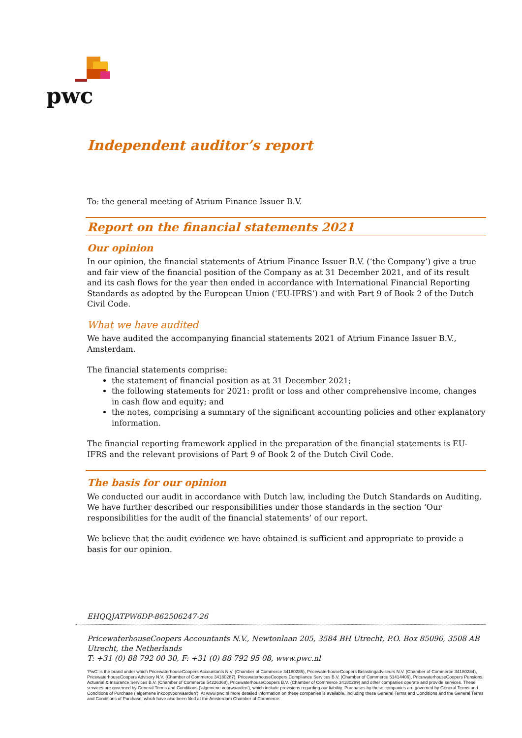pwc
Independent auditor’s report
To: the general meeting of Atrium Finance Issuer B.V.
Report on the financial statements 2021
Our opinion
In our opinion, the financial statements of Atrium Finance Issuer B.V. (‘the Company’) give a true and fair view of the financial position of the Company as at 31 December 2021, and of its result and its cash flows for the year then ended in accordance with International Financial Reporting Standards as adopted by the European Union (‘EU-IFRS’) and with Part 9 of Book 2 of the Dutch Civil Code.
What we have audited
We have audited the accompanying financial statements 2021 of Atrium Finance Issuer B.V., Amsterdam.
The financial statements comprise:
the statement of financial position as at 31 December 2021;
the following statements for 2021: profit or loss and other comprehensive income, changes in cash flow and equity; and
the notes, comprising a summary of the significant accounting policies and other explanatory information.
The financial reporting framework applied in the preparation of the financial statements is EU-IFRS and the relevant provisions of Part 9 of Book 2 of the Dutch Civil Code.
The basis for our opinion
We conducted our audit in accordance with Dutch law, including the Dutch Standards on Auditing. We have further described our responsibilities under those standards in the section ‘Our responsibilities for the audit of the financial statements’ of our report.
We believe that the audit evidence we have obtained is sufficient and appropriate to provide a basis for our opinion.
EHQQJATPW6DP-862506247-26
PricewaterhouseCoopers Accountants N.V., Newtonlaan 205, 3584 BH Utrecht, P.O. Box 85096, 3508 AB Utrecht, the Netherlands
T: +31 (0) 88 792 00 30, F: +31 (0) 88 792 95 08, www.pwc.nl
‘PwC’ is the brand under which PricewaterhouseCoopers Accountants N.V. (Chamber of Commerce 34180285), PricewaterhouseCoopers Belastingadviseurs N.V. (Chamber of Commerce 34180284), PricewaterhouseCoopers Advisory N.V. (Chamber of Commerce 34180287), PricewaterhouseCoopers Compliance Services B.V. (Chamber of Commerce 51414406), PricewaterhouseCoopers Pensions, Actuarial & Insurance Services B.V. (Chamber of Commerce 54226368), PricewaterhouseCoopers B.V. (Chamber of Commerce 34180289) and other companies operate and provide services. These services are governed by General Terms and Conditions (‘algemene voorwaarden’), which include provisions regarding our liability. Purchases by these companies are governed by General Terms and Conditions of Purchase (‘algemene inkoopvoorwaarden’). At www.pwc.nl more detailed information on these companies is available, including these General Terms and Conditions and the General Terms and Conditions of Purchase, which have also been filed at the Amsterdam Chamber of Commerce.